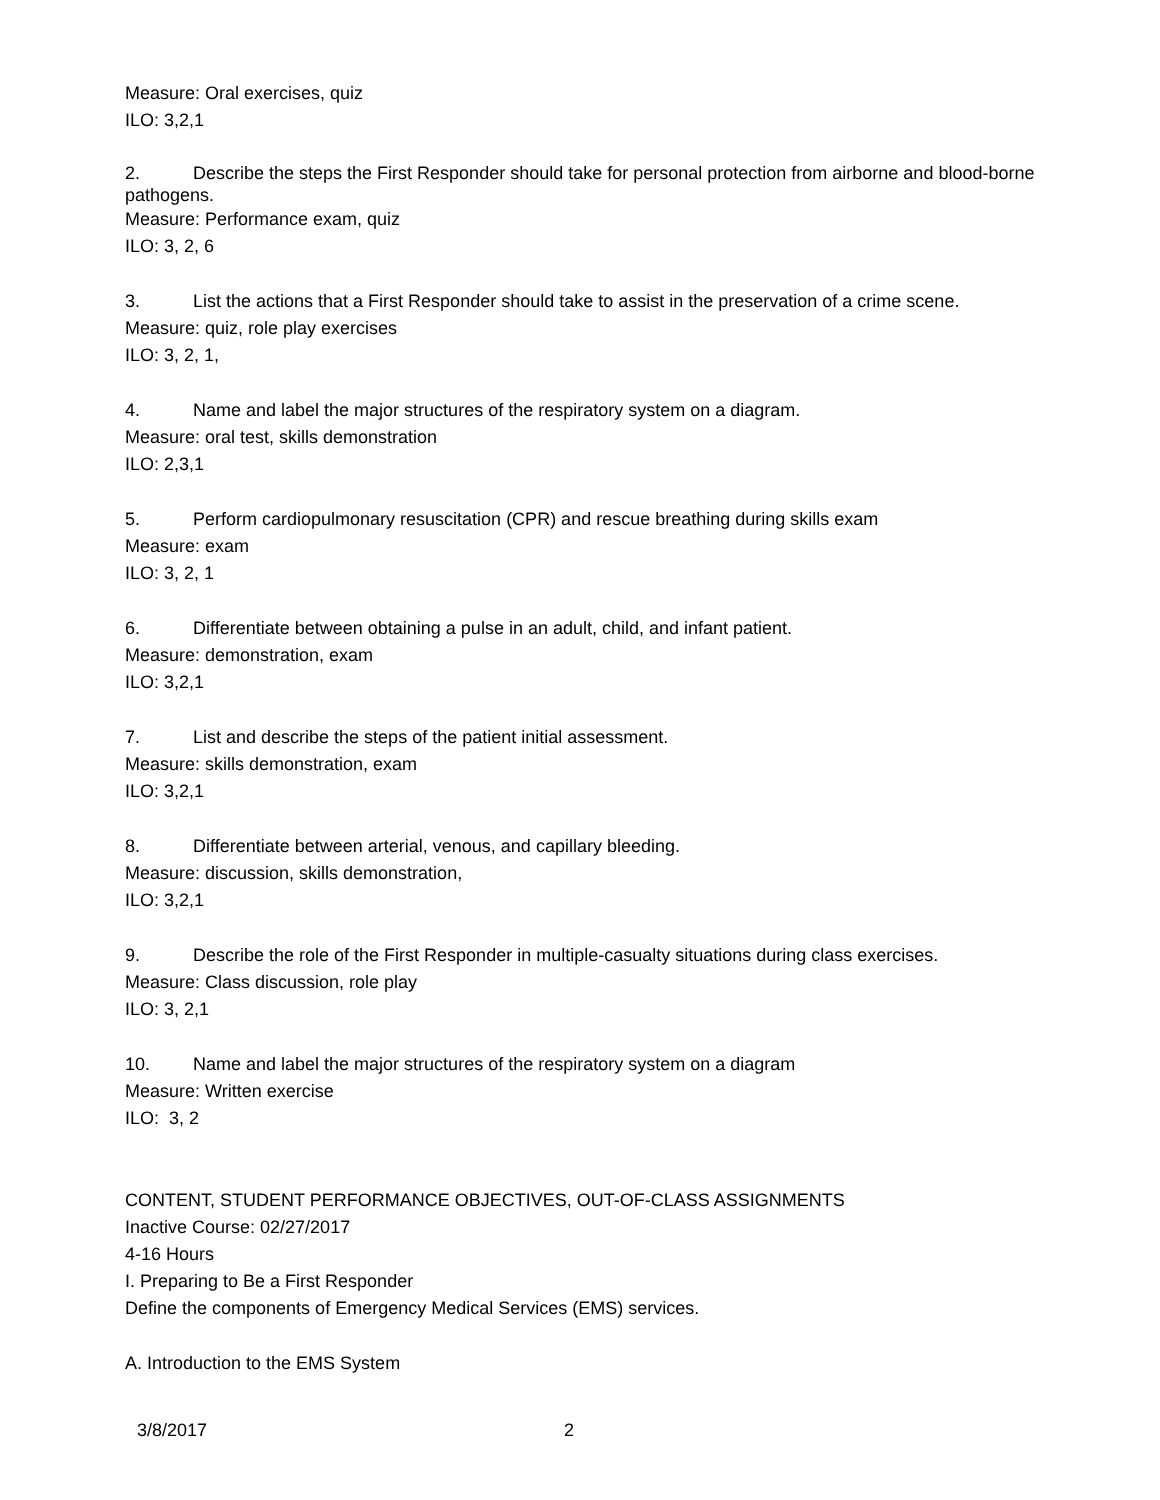Measure: Oral exercises, quiz
ILO: 3,2,1
2. Describe the steps the First Responder should take for personal protection from airborne and blood-borne pathogens.
Measure: Performance exam, quiz
ILO: 3, 2, 6
3. List the actions that a First Responder should take to assist in the preservation of a crime scene.
Measure: quiz, role play exercises
ILO: 3, 2, 1,
4. Name and label the major structures of the respiratory system on a diagram.
Measure: oral test, skills demonstration
ILO: 2,3,1
5. Perform cardiopulmonary resuscitation (CPR) and rescue breathing during skills exam
Measure: exam
ILO: 3, 2, 1
6. Differentiate between obtaining a pulse in an adult, child, and infant patient.
Measure: demonstration, exam
ILO: 3,2,1
7. List and describe the steps of the patient initial assessment.
Measure: skills demonstration, exam
ILO: 3,2,1
8. Differentiate between arterial, venous, and capillary bleeding.
Measure: discussion, skills demonstration,
ILO: 3,2,1
9. Describe the role of the First Responder in multiple-casualty situations during class exercises.
Measure: Class discussion, role play
ILO: 3, 2,1
10. Name and label the major structures of the respiratory system on a diagram
Measure: Written exercise
ILO: 3, 2
CONTENT, STUDENT PERFORMANCE OBJECTIVES, OUT-OF-CLASS ASSIGNMENTS
Inactive Course: 02/27/2017
4-16 Hours
I. Preparing to Be a First Responder
Define the components of Emergency Medical Services (EMS) services.
A. Introduction to the EMS System
3/8/2017 2